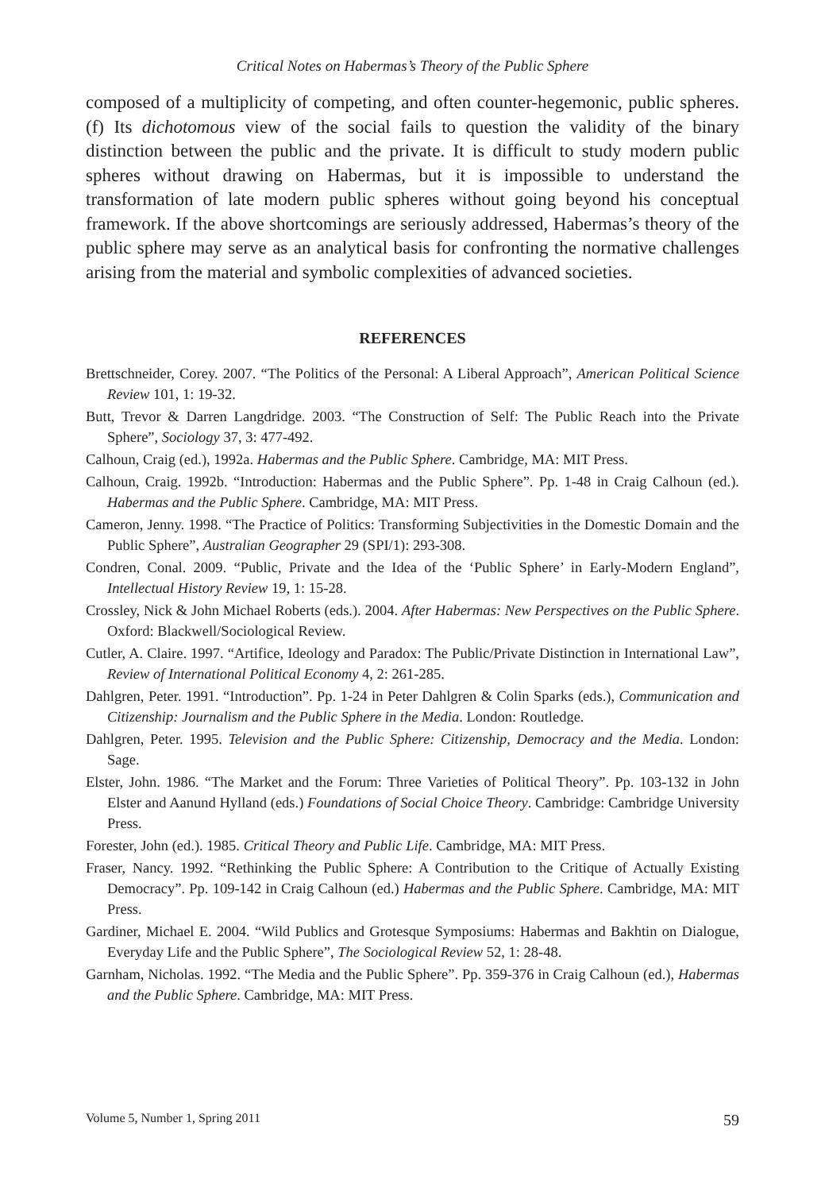Critical Notes on Habermas’s Theory of the Public Sphere
composed of a multiplicity of competing, and often counter-hegemonic, public spheres. (f) Its dichotomous view of the social fails to question the validity of the binary distinction between the public and the private. It is difficult to study modern public spheres without drawing on Habermas, but it is impossible to understand the transformation of late modern public spheres without going beyond his conceptual framework. If the above shortcomings are seriously addressed, Habermas’s theory of the public sphere may serve as an analytical basis for confronting the normative challenges arising from the material and symbolic complexities of advanced societies.
REFERENCES
Brettschneider, Corey. 2007. “The Politics of the Personal: A Liberal Approach”, American Political Science Review 101, 1: 19-32.
Butt, Trevor & Darren Langdridge. 2003. “The Construction of Self: The Public Reach into the Private Sphere”, Sociology 37, 3: 477-492.
Calhoun, Craig (ed.), 1992a. Habermas and the Public Sphere. Cambridge, MA: MIT Press.
Calhoun, Craig. 1992b. “Introduction: Habermas and the Public Sphere”. Pp. 1-48 in Craig Calhoun (ed.). Habermas and the Public Sphere. Cambridge, MA: MIT Press.
Cameron, Jenny. 1998. “The Practice of Politics: Transforming Subjectivities in the Domestic Domain and the Public Sphere”, Australian Geographer 29 (SPI/1): 293-308.
Condren, Conal. 2009. “Public, Private and the Idea of the ‘Public Sphere’ in Early-Modern England”, Intellectual History Review 19, 1: 15-28.
Crossley, Nick & John Michael Roberts (eds.). 2004. After Habermas: New Perspectives on the Public Sphere. Oxford: Blackwell/Sociological Review.
Cutler, A. Claire. 1997. “Artifice, Ideology and Paradox: The Public/Private Distinction in International Law”, Review of International Political Economy 4, 2: 261-285.
Dahlgren, Peter. 1991. “Introduction”. Pp. 1-24 in Peter Dahlgren & Colin Sparks (eds.), Communication and Citizenship: Journalism and the Public Sphere in the Media. London: Routledge.
Dahlgren, Peter. 1995. Television and the Public Sphere: Citizenship, Democracy and the Media. London: Sage.
Elster, John. 1986. “The Market and the Forum: Three Varieties of Political Theory”. Pp. 103-132 in John Elster and Aanund Hylland (eds.) Foundations of Social Choice Theory. Cambridge: Cambridge University Press.
Forester, John (ed.). 1985. Critical Theory and Public Life. Cambridge, MA: MIT Press.
Fraser, Nancy. 1992. “Rethinking the Public Sphere: A Contribution to the Critique of Actually Existing Democracy”. Pp. 109-142 in Craig Calhoun (ed.) Habermas and the Public Sphere. Cambridge, MA: MIT Press.
Gardiner, Michael E. 2004. “Wild Publics and Grotesque Symposiums: Habermas and Bakhtin on Dialogue, Everyday Life and the Public Sphere”, The Sociological Review 52, 1: 28-48.
Garnham, Nicholas. 1992. “The Media and the Public Sphere”. Pp. 359-376 in Craig Calhoun (ed.), Habermas and the Public Sphere. Cambridge, MA: MIT Press.
Volume 5, Number 1, Spring 2011 59